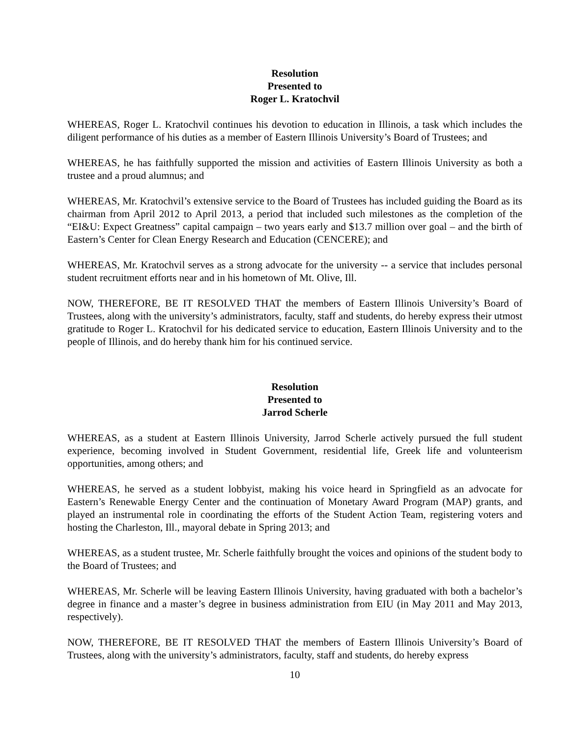Resolution
Presented to
Roger L. Kratochvil
WHEREAS, Roger L. Kratochvil continues his devotion to education in Illinois, a task which includes the diligent performance of his duties as a member of Eastern Illinois University’s Board of Trustees; and
WHEREAS, he has faithfully supported the mission and activities of Eastern Illinois University as both a trustee and a proud alumnus; and
WHEREAS, Mr. Kratochvil’s extensive service to the Board of Trustees has included guiding the Board as its chairman from April 2012 to April 2013, a period that included such milestones as the completion of the “EI&U: Expect Greatness” capital campaign – two years early and $13.7 million over goal – and the birth of Eastern’s Center for Clean Energy Research and Education (CENCERE); and
WHEREAS, Mr. Kratochvil serves as a strong advocate for the university -- a service that includes personal student recruitment efforts near and in his hometown of Mt. Olive, Ill.
NOW, THEREFORE, BE IT RESOLVED THAT the members of Eastern Illinois University’s Board of Trustees, along with the university’s administrators, faculty, staff and students, do hereby express their utmost gratitude to Roger L. Kratochvil for his dedicated service to education, Eastern Illinois University and to the people of Illinois, and do hereby thank him for his continued service.
Resolution
Presented to
Jarrod Scherle
WHEREAS, as a student at Eastern Illinois University, Jarrod Scherle actively pursued the full student experience, becoming involved in Student Government, residential life, Greek life and volunteerism opportunities, among others; and
WHEREAS, he served as a student lobbyist, making his voice heard in Springfield as an advocate for Eastern’s Renewable Energy Center and the continuation of Monetary Award Program (MAP) grants, and played an instrumental role in coordinating the efforts of the Student Action Team, registering voters and hosting the Charleston, Ill., mayoral debate in Spring 2013; and
WHEREAS, as a student trustee, Mr. Scherle faithfully brought the voices and opinions of the student body to the Board of Trustees; and
WHEREAS, Mr. Scherle will be leaving Eastern Illinois University, having graduated with both a bachelor’s degree in finance and a master’s degree in business administration from EIU (in May 2011 and May 2013, respectively).
NOW, THEREFORE, BE IT RESOLVED THAT the members of Eastern Illinois University’s Board of Trustees, along with the university’s administrators, faculty, staff and students, do hereby express
10